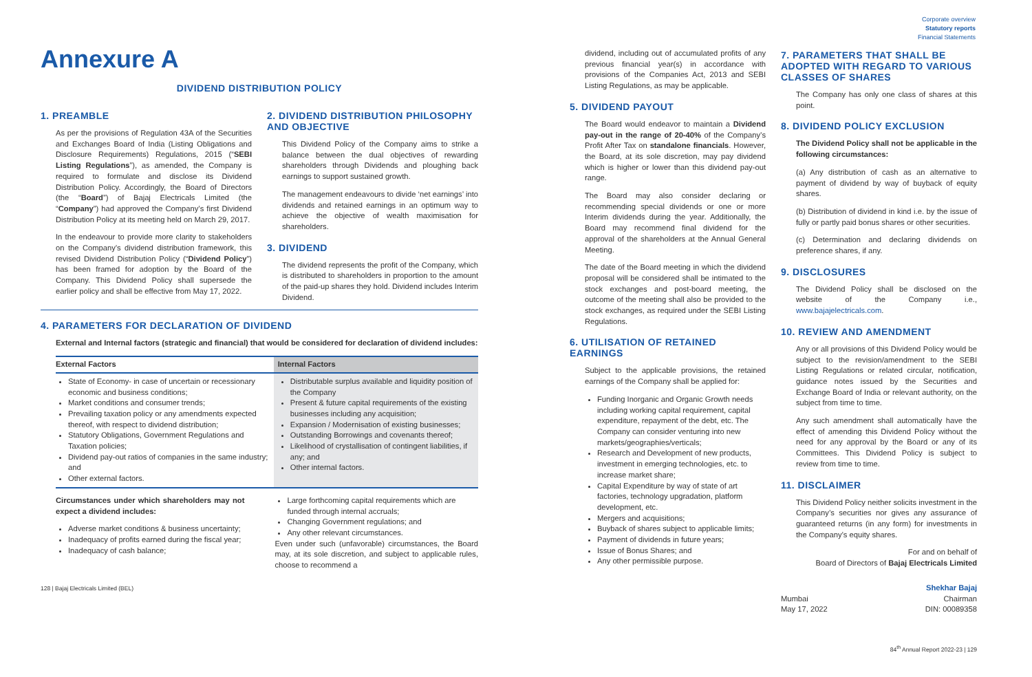Annexure A
DIVIDEND DISTRIBUTION POLICY
1. PREAMBLE
As per the provisions of Regulation 43A of the Securities and Exchanges Board of India (Listing Obligations and Disclosure Requirements) Regulations, 2015 (“SEBI Listing Regulations”), as amended, the Company is required to formulate and disclose its Dividend Distribution Policy. Accordingly, the Board of Directors (the “Board”) of Bajaj Electricals Limited (the “Company”) had approved the Company’s first Dividend Distribution Policy at its meeting held on March 29, 2017.
In the endeavour to provide more clarity to stakeholders on the Company’s dividend distribution framework, this revised Dividend Distribution Policy (“Dividend Policy”) has been framed for adoption by the Board of the Company. This Dividend Policy shall supersede the earlier policy and shall be effective from May 17, 2022.
2. DIVIDEND DISTRIBUTION PHILOSOPHY AND OBJECTIVE
This Dividend Policy of the Company aims to strike a balance between the dual objectives of rewarding shareholders through Dividends and ploughing back earnings to support sustained growth.
The management endeavours to divide ‘net earnings’ into dividends and retained earnings in an optimum way to achieve the objective of wealth maximisation for shareholders.
3. DIVIDEND
The dividend represents the profit of the Company, which is distributed to shareholders in proportion to the amount of the paid-up shares they hold. Dividend includes Interim Dividend.
4. PARAMETERS FOR DECLARATION OF DIVIDEND
External and Internal factors (strategic and financial) that would be considered for declaration of dividend includes:
| External Factors | Internal Factors |
| --- | --- |
| State of Economy- in case of uncertain or recessionary economic and business conditions; Market conditions and consumer trends; Prevailing taxation policy or any amendments expected thereof, with respect to dividend distribution; Statutory Obligations, Government Regulations and Taxation policies; Dividend pay-out ratios of companies in the same industry; and Other external factors. | Distributable surplus available and liquidity position of the Company Present & future capital requirements of the existing businesses including any acquisition; Expansion / Modernisation of existing businesses; Outstanding Borrowings and covenants thereof; Likelihood of crystallisation of contingent liabilities, if any; and Other internal factors. |
Circumstances under which shareholders may not expect a dividend includes:
Adverse market conditions & business uncertainty;
Inadequacy of profits earned during the fiscal year;
Inadequacy of cash balance;
Large forthcoming capital requirements which are funded through internal accruals;
Changing Government regulations; and
Any other relevant circumstances.
Even under such (unfavorable) circumstances, the Board may, at its sole discretion, and subject to applicable rules, choose to recommend a
128 | Bajaj Electricals Limited (BEL)
Corporate overview
Statutory reports
Financial Statements
dividend, including out of accumulated profits of any previous financial year(s) in accordance with provisions of the Companies Act, 2013 and SEBI Listing Regulations, as may be applicable.
5. DIVIDEND PAYOUT
The Board would endeavor to maintain a Dividend pay-out in the range of 20-40% of the Company’s Profit After Tax on standalone financials. However, the Board, at its sole discretion, may pay dividend which is higher or lower than this dividend pay-out range.
The Board may also consider declaring or recommending special dividends or one or more Interim dividends during the year. Additionally, the Board may recommend final dividend for the approval of the shareholders at the Annual General Meeting.
The date of the Board meeting in which the dividend proposal will be considered shall be intimated to the stock exchanges and post-board meeting, the outcome of the meeting shall also be provided to the stock exchanges, as required under the SEBI Listing Regulations.
6. UTILISATION OF RETAINED EARNINGS
Subject to the applicable provisions, the retained earnings of the Company shall be applied for:
Funding Inorganic and Organic Growth needs including working capital requirement, capital expenditure, repayment of the debt, etc. The Company can consider venturing into new markets/geographies/verticals;
Research and Development of new products, investment in emerging technologies, etc. to increase market share;
Capital Expenditure by way of state of art factories, technology upgradation, platform development, etc.
Mergers and acquisitions;
Buyback of shares subject to applicable limits;
Payment of dividends in future years;
Issue of Bonus Shares; and
Any other permissible purpose.
7. PARAMETERS THAT SHALL BE ADOPTED WITH REGARD TO VARIOUS CLASSES OF SHARES
The Company has only one class of shares at this point.
8. DIVIDEND POLICY EXCLUSION
The Dividend Policy shall not be applicable in the following circumstances:
(a) Any distribution of cash as an alternative to payment of dividend by way of buyback of equity shares.
(b) Distribution of dividend in kind i.e. by the issue of fully or partly paid bonus shares or other securities.
(c) Determination and declaring dividends on preference shares, if any.
9. DISCLOSURES
The Dividend Policy shall be disclosed on the website of the Company i.e., www.bajajelectricals.com.
10. REVIEW AND AMENDMENT
Any or all provisions of this Dividend Policy would be subject to the revision/amendment to the SEBI Listing Regulations or related circular, notification, guidance notes issued by the Securities and Exchange Board of India or relevant authority, on the subject from time to time.
Any such amendment shall automatically have the effect of amending this Dividend Policy without the need for any approval by the Board or any of its Committees. This Dividend Policy is subject to review from time to time.
11. DISCLAIMER
This Dividend Policy neither solicits investment in the Company’s securities nor gives any assurance of guaranteed returns (in any form) for investments in the Company’s equity shares.
For and on behalf of
Board of Directors of Bajaj Electricals Limited
Mumbai
May 17, 2022
Shekhar Bajaj
Chairman
DIN: 00089358
84<sup>th</sup> Annual Report 2022-23 | 129